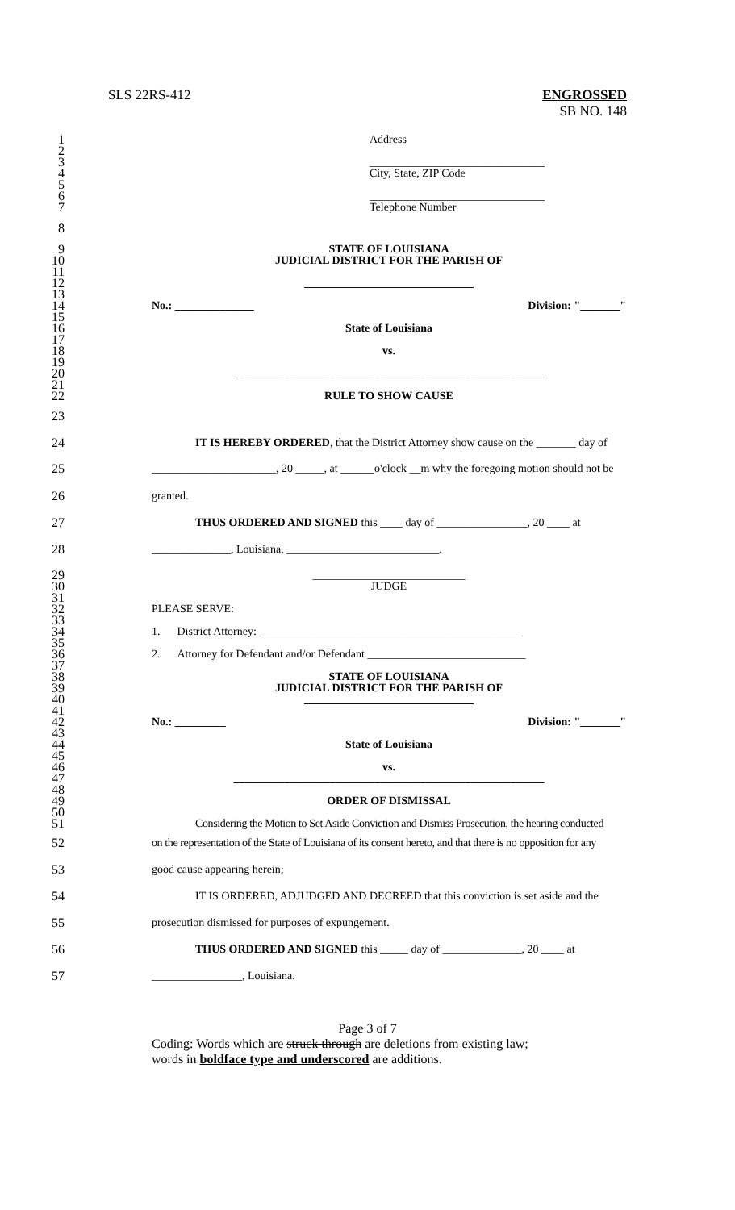SLS 22RS-412 ENGROSSED
SB NO. 148
1
Address
2
3
_______________________________
4
City, State, ZIP Code
5
6
_______________________________
7
Telephone Number
8
9
STATE OF LOUISIANA
10
JUDICIAL DISTRICT FOR THE PARISH OF
11
12
______________________________
13
14
No.: ______________ Division: "_______"
15
16
State of Louisiana
17
18
vs.
19
20
_______________________________________________________
21
22
RULE TO SHOW CAUSE
23
24
IT IS HEREBY ORDERED, that the District Attorney show cause on the _______ day of
25
______________________, 20 _____, at ______o'clock __m why the foregoing motion should not be
26
granted.
27
THUS ORDERED AND SIGNED this ____ day of ________________, 20 ____ at
28
______________, Louisiana, ___________________________.
29
___________________________
30
JUDGE
31
32
PLEASE SERVE:
33
34
1. District Attorney: ______________________________________________
35
36
2. Attorney for Defendant and/or Defendant ____________________________
37
38
STATE OF LOUISIANA
39
JUDICIAL DISTRICT FOR THE PARISH OF
40
______________________________
41
42
No.: _________ Division: "_______"
43
44
State of Louisiana
45
46
vs.
47
_______________________________________________________
48
49
ORDER OF DISMISSAL
50
51
Considering the Motion to Set Aside Conviction and Dismiss Prosecution, the hearing conducted
52
on the representation of the State of Louisiana of its consent hereto, and that there is no opposition for any
53
good cause appearing herein;
54
IT IS ORDERED, ADJUDGED AND DECREED that this conviction is set aside and the
55
prosecution dismissed for purposes of expungement.
56
THUS ORDERED AND SIGNED this _____ day of ______________, 20 ____ at
57
________________, Louisiana.
Page 3 of 7
Coding: Words which are struck through are deletions from existing law;
words in boldface type and underscored are additions.